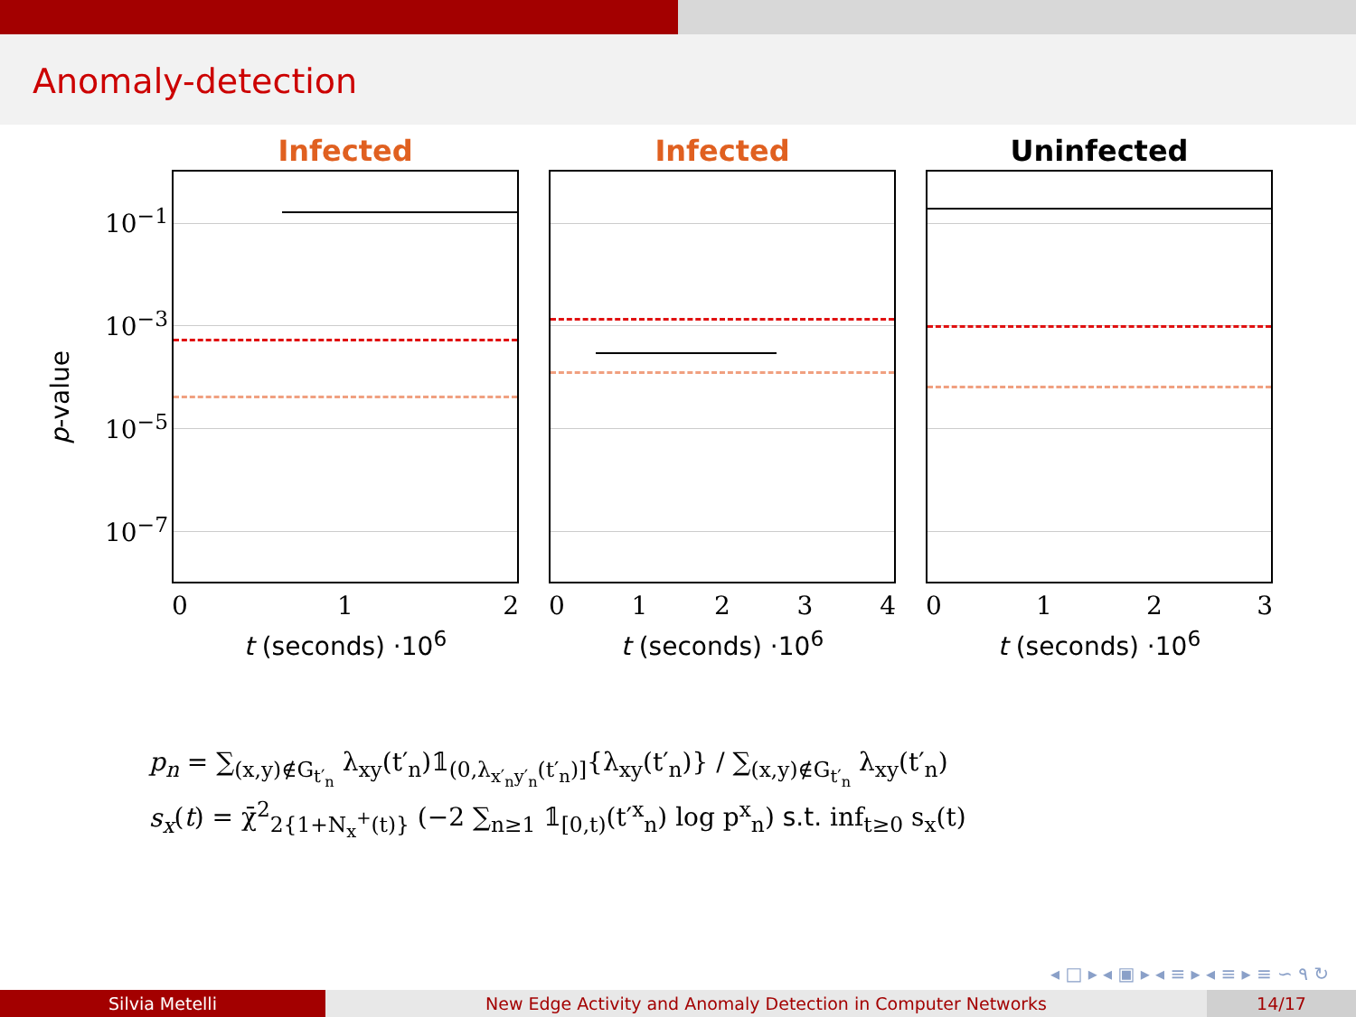Anomaly-detection
p-value
10<sup>−1</sup>
10<sup>−3</sup>
10<sup>−5</sup>
10<sup>−7</sup>
Infected
012
t (seconds) ·10<sup>6</sup>
Infected
01234
t (seconds) ·10<sup>6</sup>
Uninfected
0123
t (seconds) ·10<sup>6</sup>
p<sub>n</sub> = ∑<sub>(x,y)∉G<sub>t′<sub>n</sub></sub></sub> λ<sub>xy</sub>(t′<sub>n</sub>)𝟙<sub>(0,λ<sub>x′<sub>n</sub>y′<sub>n</sub></sub>(t′<sub>n</sub>)]</sub>{λ<sub>xy</sub>(t′<sub>n</sub>)} / ∑<sub>(x,y)∉G<sub>t′<sub>n</sub></sub></sub> λ<sub>xy</sub>(t′<sub>n</sub>)
s<sub>x</sub>(t) = χ̄<sup>2</sup><sub>2{1+N<sub>x</sub><sup>+</sup>(t)}</sub> (−2 ∑<sub>n≥1</sub> 𝟙<sub>[0,t)</sub>(t′<sup>x</sup><sub>n</sub>) log p<sup>x</sup><sub>n</sub>) s.t. inf<sub>t≥0</sub> s<sub>x</sub>(t)
◂ □ ▸ ◂ ▣ ▸ ◂ ≡ ▸ ◂ ≡ ▸ ≡ ∽ ۹ ↻
Silvia Metelli New Edge Activity and Anomaly Detection in Computer Networks
14/17